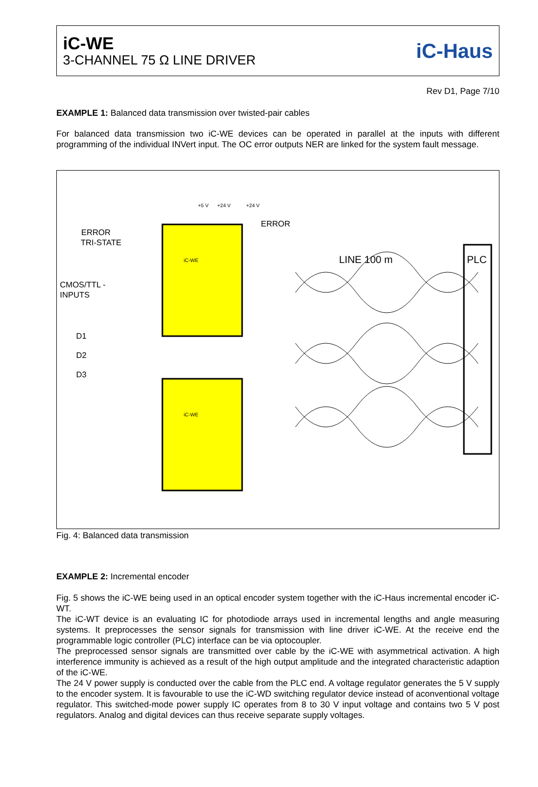iC-WE
3-CHANNEL 75 Ω LINE DRIVER
iC-Haus
Rev D1, Page 7/10
EXAMPLE 1: Balanced data transmission over twisted-pair cables
For balanced data transmission two iC-WE devices can be operated in parallel at the inputs with different programming of the individual INVert input. The OC error outputs NER are linked for the system fault message.
ERROR
TRI-STATE
CMOS/TTL -
INPUTS
D1
D2
D3
LINE 100 m
PLC
ERROR
+5 V
+24 V
+24 V
iC-WE
iC-WE
Fig. 4: Balanced data transmission
EXAMPLE 2: Incremental encoder
Fig. 5 shows the iC-WE being used in an optical encoder system together with the iC-Haus incremental encoder iC-WT.
The iC-WT device is an evaluating IC for photodiode arrays used in incremental lengths and angle measuring systems. It preprocesses the sensor signals for transmission with line driver iC-WE. At the receive end the programmable logic controller (PLC) interface can be via optocoupler.
The preprocessed sensor signals are transmitted over cable by the iC-WE with asymmetrical activation. A high interference immunity is achieved as a result of the high output amplitude and the integrated characteristic adaption of the iC-WE.
The 24 V power supply is conducted over the cable from the PLC end. A voltage regulator generates the 5 V supply to the encoder system. It is favourable to use the iC-WD switching regulator device instead of aconventional voltage regulator. This switched-mode power supply IC operates from 8 to 30 V input voltage and contains two 5 V post regulators. Analog and digital devices can thus receive separate supply voltages.